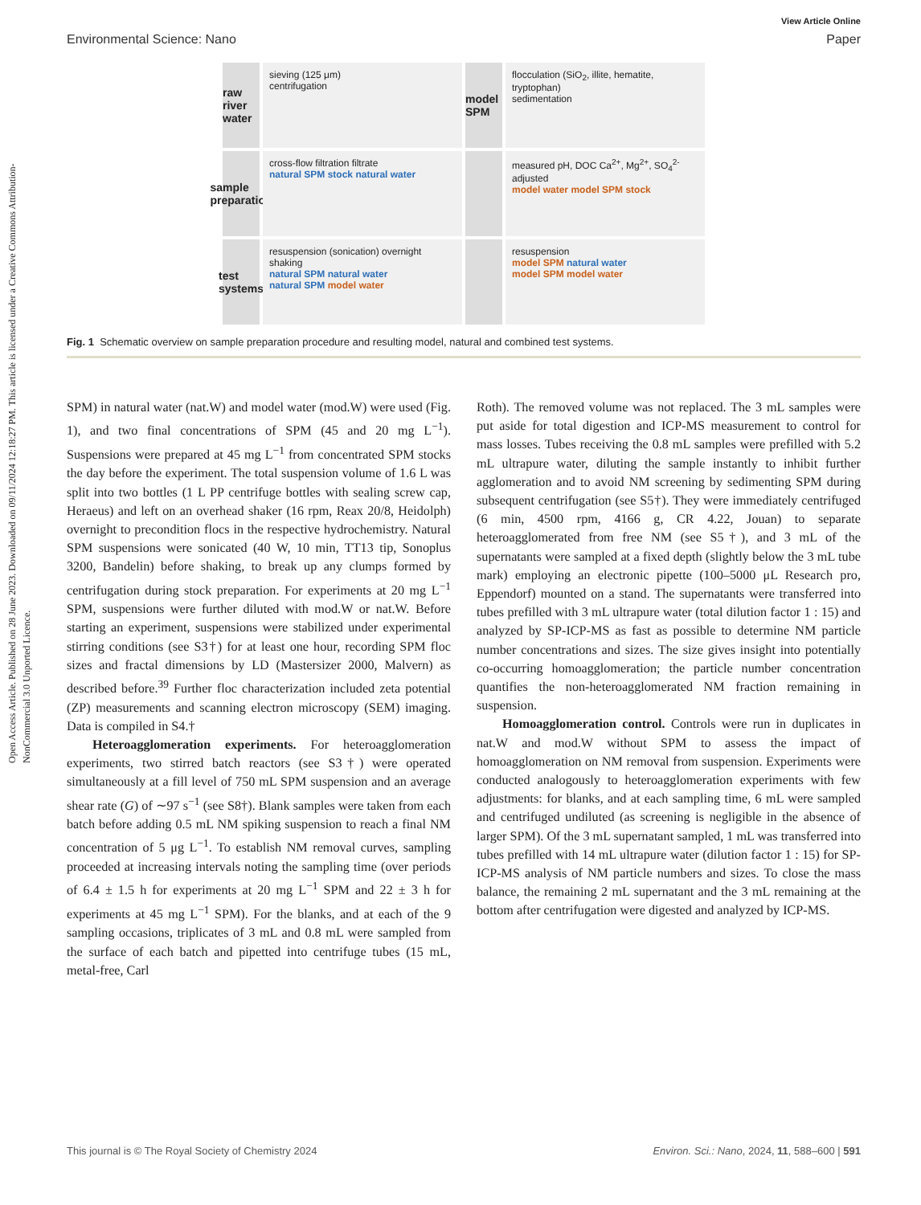Open Access Article. Published on 28 June 2023. Downloaded on 09/11/2024 12:18:27 PM. This article is licensed under a Creative Commons Attribution-NonCommercial 3.0 Unported Licence.
View Article Online
Environmental Science: Nano Paper
raw river water
sieving (125 μm)
centrifugation
model SPM
flocculation (SiO<sub>2</sub>, illite, hematite, tryptophan)
sedimentation
sample preparation
cross-flow filtration filtrate
natural SPM stock natural water
measured pH, DOC Ca<sup>2+</sup>, Mg<sup>2+</sup>, SO<sub>4</sub><sup>2-</sup> adjusted
model water model SPM stock
test systems
resuspension (sonication) overnight shaking
natural SPM natural water
natural SPM model water
resuspension
model SPM natural water
model SPM model water
Fig. 1 Schematic overview on sample preparation procedure and resulting model, natural and combined test systems.
SPM) in natural water (nat.W) and model water (mod.W) were used (Fig. 1), and two final concentrations of SPM (45 and 20 mg L<sup>−1</sup>). Suspensions were prepared at 45 mg L<sup>−1</sup> from concentrated SPM stocks the day before the experiment. The total suspension volume of 1.6 L was split into two bottles (1 L PP centrifuge bottles with sealing screw cap, Heraeus) and left on an overhead shaker (16 rpm, Reax 20/8, Heidolph) overnight to precondition flocs in the respective hydrochemistry. Natural SPM suspensions were sonicated (40 W, 10 min, TT13 tip, Sonoplus 3200, Bandelin) before shaking, to break up any clumps formed by centrifugation during stock preparation. For experiments at 20 mg L<sup>−1</sup> SPM, suspensions were further diluted with mod.W or nat.W. Before starting an experiment, suspensions were stabilized under experimental stirring conditions (see S3†) for at least one hour, recording SPM floc sizes and fractal dimensions by LD (Mastersizer 2000, Malvern) as described before.<sup>39</sup> Further floc characterization included zeta potential (ZP) measurements and scanning electron microscopy (SEM) imaging. Data is compiled in S4.†
Heteroagglomeration experiments. For heteroagglomeration experiments, two stirred batch reactors (see S3†) were operated simultaneously at a fill level of 750 mL SPM suspension and an average shear rate (G) of ∼97 s<sup>−1</sup> (see S8†). Blank samples were taken from each batch before adding 0.5 mL NM spiking suspension to reach a final NM concentration of 5 μg L<sup>−1</sup>. To establish NM removal curves, sampling proceeded at increasing intervals noting the sampling time (over periods of 6.4 ± 1.5 h for experiments at 20 mg L<sup>−1</sup> SPM and 22 ± 3 h for experiments at 45 mg L<sup>−1</sup> SPM). For the blanks, and at each of the 9 sampling occasions, triplicates of 3 mL and 0.8 mL were sampled from the surface of each batch and pipetted into centrifuge tubes (15 mL, metal-free, Carl
Roth). The removed volume was not replaced. The 3 mL samples were put aside for total digestion and ICP-MS measurement to control for mass losses. Tubes receiving the 0.8 mL samples were prefilled with 5.2 mL ultrapure water, diluting the sample instantly to inhibit further agglomeration and to avoid NM screening by sedimenting SPM during subsequent centrifugation (see S5†). They were immediately centrifuged (6 min, 4500 rpm, 4166 g, CR 4.22, Jouan) to separate heteroagglomerated from free NM (see S5†), and 3 mL of the supernatants were sampled at a fixed depth (slightly below the 3 mL tube mark) employing an electronic pipette (100–5000 μL Research pro, Eppendorf) mounted on a stand. The supernatants were transferred into tubes prefilled with 3 mL ultrapure water (total dilution factor 1 : 15) and analyzed by SP-ICP-MS as fast as possible to determine NM particle number concentrations and sizes. The size gives insight into potentially co-occurring homoagglomeration; the particle number concentration quantifies the non-heteroagglomerated NM fraction remaining in suspension.
Homoagglomeration control. Controls were run in duplicates in nat.W and mod.W without SPM to assess the impact of homoagglomeration on NM removal from suspension. Experiments were conducted analogously to heteroagglomeration experiments with few adjustments: for blanks, and at each sampling time, 6 mL were sampled and centrifuged undiluted (as screening is negligible in the absence of larger SPM). Of the 3 mL supernatant sampled, 1 mL was transferred into tubes prefilled with 14 mL ultrapure water (dilution factor 1 : 15) for SP-ICP-MS analysis of NM particle numbers and sizes. To close the mass balance, the remaining 2 mL supernatant and the 3 mL remaining at the bottom after centrifugation were digested and analyzed by ICP-MS.
This journal is © The Royal Society of Chemistry 2024 Environ. Sci.: Nano, 2024, 11, 588–600 | 591